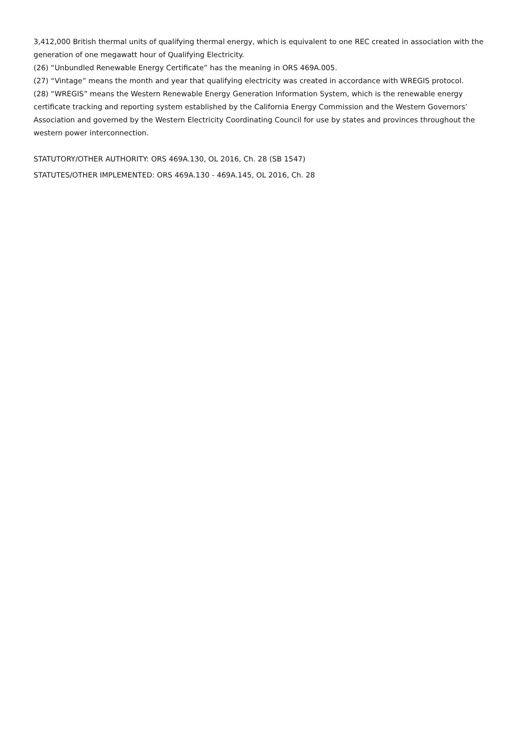3,412,000 British thermal units of qualifying thermal energy, which is equivalent to one REC created in association with the generation of one megawatt hour of Qualifying Electricity.
(26) “Unbundled Renewable Energy Certificate” has the meaning in ORS 469A.005.
(27) “Vintage” means the month and year that qualifying electricity was created in accordance with WREGIS protocol.
(28) “WREGIS” means the Western Renewable Energy Generation Information System, which is the renewable energy certificate tracking and reporting system established by the California Energy Commission and the Western Governors’ Association and governed by the Western Electricity Coordinating Council for use by states and provinces throughout the western power interconnection.
STATUTORY/OTHER AUTHORITY: ORS 469A.130, OL 2016, Ch. 28 (SB 1547)
STATUTES/OTHER IMPLEMENTED: ORS 469A.130 - 469A.145, OL 2016, Ch. 28